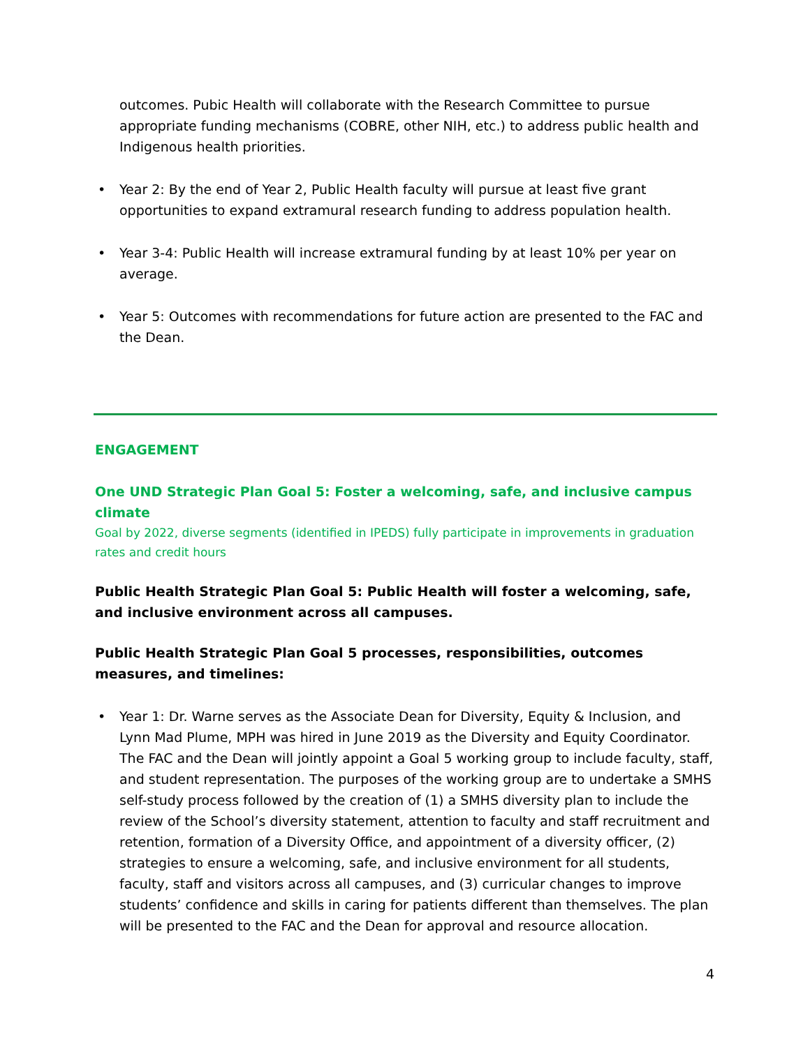outcomes. Pubic Health will collaborate with the Research Committee to pursue appropriate funding mechanisms (COBRE, other NIH, etc.) to address public health and Indigenous health priorities.
• Year 2: By the end of Year 2, Public Health faculty will pursue at least five grant opportunities to expand extramural research funding to address population health.
• Year 3-4: Public Health will increase extramural funding by at least 10% per year on average.
• Year 5: Outcomes with recommendations for future action are presented to the FAC and the Dean.
ENGAGEMENT
One UND Strategic Plan Goal 5: Foster a welcoming, safe, and inclusive campus climate
Goal by 2022, diverse segments (identified in IPEDS) fully participate in improvements in graduation rates and credit hours
Public Health Strategic Plan Goal 5: Public Health will foster a welcoming, safe, and inclusive environment across all campuses.
Public Health Strategic Plan Goal 5 processes, responsibilities, outcomes measures, and timelines:
• Year 1: Dr. Warne serves as the Associate Dean for Diversity, Equity & Inclusion, and Lynn Mad Plume, MPH was hired in June 2019 as the Diversity and Equity Coordinator. The FAC and the Dean will jointly appoint a Goal 5 working group to include faculty, staff, and student representation. The purposes of the working group are to undertake a SMHS self-study process followed by the creation of (1) a SMHS diversity plan to include the review of the School’s diversity statement, attention to faculty and staff recruitment and retention, formation of a Diversity Office, and appointment of a diversity officer, (2) strategies to ensure a welcoming, safe, and inclusive environment for all students, faculty, staff and visitors across all campuses, and (3) curricular changes to improve students’ confidence and skills in caring for patients different than themselves. The plan will be presented to the FAC and the Dean for approval and resource allocation.
4